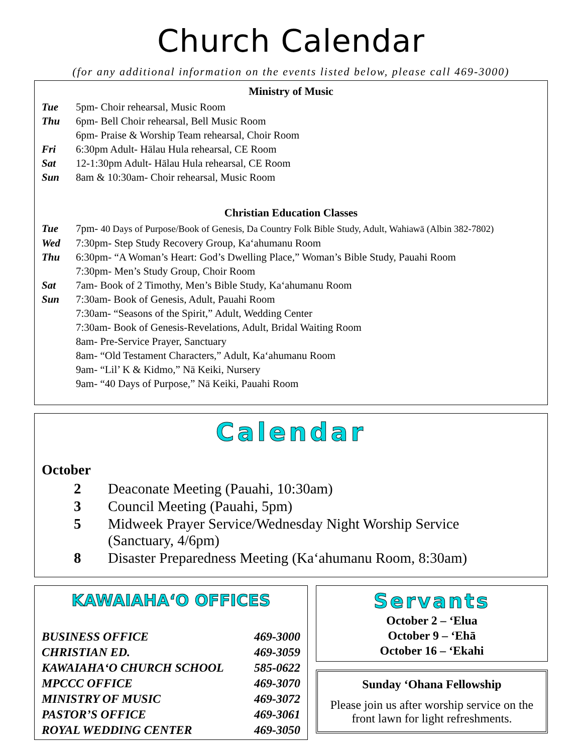Church Calendar
(for any additional information on the events listed below, please call 469-3000)
Ministry of Music
| Tue | 5pm- Choir rehearsal, Music Room |
| Thu | 6pm- Bell Choir rehearsal, Bell Music Room |
| | 6pm- Praise & Worship Team rehearsal, Choir Room |
| Fri | 6:30pm Adult- Hālau Hula rehearsal, CE Room |
| Sat | 12-1:30pm Adult- Hālau Hula rehearsal, CE Room |
| Sun | 8am & 10:30am- Choir rehearsal, Music Room |
Christian Education Classes
| Tue | 7pm- 40 Days of Purpose/Book of Genesis, Da Country Folk Bible Study, Adult, Wahiawā (Albin 382-7802) |
| Wed | 7:30pm- Step Study Recovery Group, Kaʻahumanu Room |
| Thu | 6:30pm- “A Woman’s Heart: God’s Dwelling Place,” Woman’s Bible Study, Pauahi Room |
| | 7:30pm- Men’s Study Group, Choir Room |
| Sat | 7am- Book of 2 Timothy, Men’s Bible Study, Kaʻahumanu Room |
| Sun | 7:30am- Book of Genesis, Adult, Pauahi Room |
| | 7:30am- “Seasons of the Spirit,” Adult, Wedding Center |
| | 7:30am- Book of Genesis-Revelations, Adult, Bridal Waiting Room |
| | 8am- Pre-Service Prayer, Sanctuary |
| | 8am- “Old Testament Characters,” Adult, Kaʻahumanu Room |
| | 9am- “Lil’ K & Kidmo,” Nā Keiki, Nursery |
| | 9am- “40 Days of Purpose,” Nā Keiki, Pauahi Room |
Calendar
October
| 2 | Deaconate Meeting (Pauahi, 10:30am) |
| 3 | Council Meeting (Pauahi, 5pm) |
| 5 | Midweek Prayer Service/Wednesday Night Worship Service (Sanctuary, 4/6pm) |
| 8 | Disaster Preparedness Meeting (Kaʻahumanu Room, 8:30am) |
KAWAIAHAʻO OFFICES
| BUSINESS OFFICE | 469-3000 |
| CHRISTIAN ED. | 469-3059 |
| KAWAIAHAʻO CHURCH SCHOOL | 585-0622 |
| MPCCC OFFICE | 469-3070 |
| MINISTRY OF MUSIC | 469-3072 |
| PASTOR’S OFFICE | 469-3061 |
| ROYAL WEDDING CENTER | 469-3050 |
Servants
October 2 – ʻElua
October 9 – ʻEhā
October 16 – ʻEkahi
Sunday ʻOhana Fellowship
Please join us after worship service on the front lawn for light refreshments.